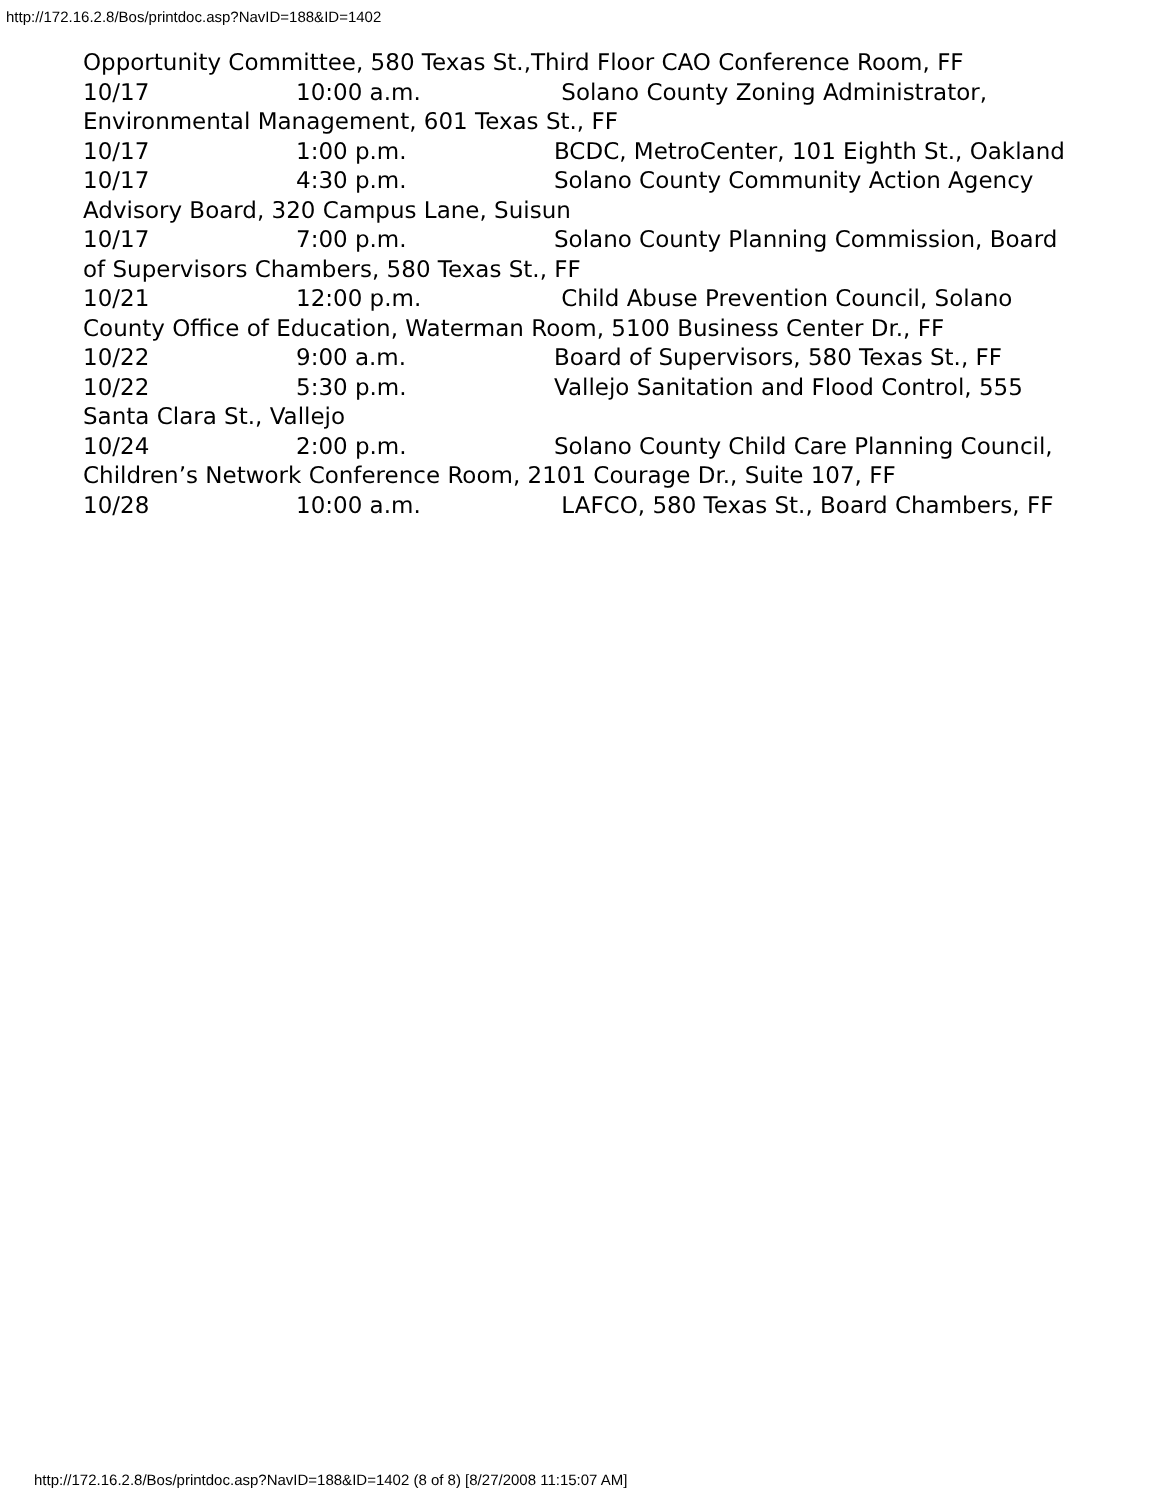http://172.16.2.8/Bos/printdoc.asp?NavID=188&ID=1402
Opportunity Committee, 580 Texas St.,Third Floor CAO Conference Room, FF
10/17 10:00 a.m. Solano County Zoning Administrator, Environmental Management, 601 Texas St., FF
10/17 1:00 p.m. BCDC, MetroCenter, 101 Eighth St., Oakland
10/17 4:30 p.m. Solano County Community Action Agency Advisory Board, 320 Campus Lane, Suisun
10/17 7:00 p.m. Solano County Planning Commission, Board of Supervisors Chambers, 580 Texas St., FF
10/21 12:00 p.m. Child Abuse Prevention Council, Solano County Office of Education, Waterman Room, 5100 Business Center Dr., FF
10/22 9:00 a.m. Board of Supervisors, 580 Texas St., FF
10/22 5:30 p.m. Vallejo Sanitation and Flood Control, 555 Santa Clara St., Vallejo
10/24 2:00 p.m. Solano County Child Care Planning Council, Children’s Network Conference Room, 2101 Courage Dr., Suite 107, FF
10/28 10:00 a.m. LAFCO, 580 Texas St., Board Chambers, FF
http://172.16.2.8/Bos/printdoc.asp?NavID=188&ID=1402 (8 of 8) [8/27/2008 11:15:07 AM]